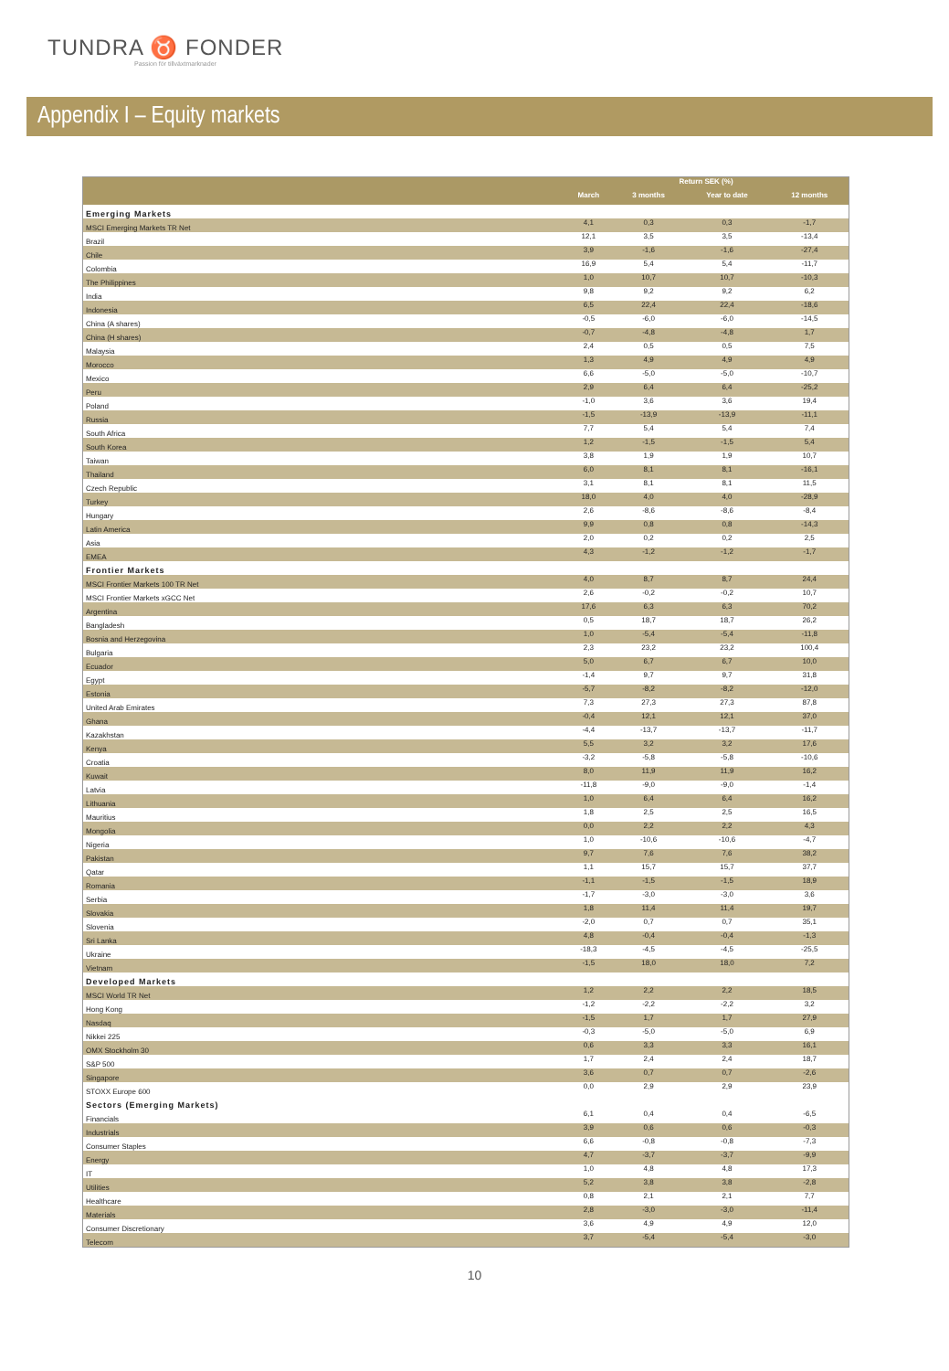TUNDRA ♉ FONDER
Passion för tillväxtmarknader
Appendix I – Equity markets
| | Return SEK (%) | | | |
| --- | --- | --- | --- | --- |
| | March | 3 months | Year to date | 12 months |
| Emerging Markets | | | | |
| MSCI Emerging Markets TR Net | 4,1 | 0,3 | 0,3 | -1,7 |
| Brazil | 12,1 | 3,5 | 3,5 | -13,4 |
| Chile | 3,9 | -1,6 | -1,6 | -27,4 |
| Colombia | 16,9 | 5,4 | 5,4 | -11,7 |
| The Philippines | 1,0 | 10,7 | 10,7 | -10,3 |
| India | 9,8 | 9,2 | 9,2 | 6,2 |
| Indonesia | 6,5 | 22,4 | 22,4 | -18,6 |
| China (A shares) | -0,5 | -6,0 | -6,0 | -14,5 |
| China (H shares) | -0,7 | -4,8 | -4,8 | 1,7 |
| Malaysia | 2,4 | 0,5 | 0,5 | 7,5 |
| Morocco | 1,3 | 4,9 | 4,9 | 4,9 |
| Mexico | 6,6 | -5,0 | -5,0 | -10,7 |
| Peru | 2,9 | 6,4 | 6,4 | -25,2 |
| Poland | -1,0 | 3,6 | 3,6 | 19,4 |
| Russia | -1,5 | -13,9 | -13,9 | -11,1 |
| South Africa | 7,7 | 5,4 | 5,4 | 7,4 |
| South Korea | 1,2 | -1,5 | -1,5 | 5,4 |
| Taiwan | 3,8 | 1,9 | 1,9 | 10,7 |
| Thailand | 6,0 | 8,1 | 8,1 | -16,1 |
| Czech Republic | 3,1 | 8,1 | 8,1 | 11,5 |
| Turkey | 18,0 | 4,0 | 4,0 | -28,9 |
| Hungary | 2,6 | -8,6 | -8,6 | -8,4 |
| Latin America | 9,9 | 0,8 | 0,8 | -14,3 |
| Asia | 2,0 | 0,2 | 0,2 | 2,5 |
| EMEA | 4,3 | -1,2 | -1,2 | -1,7 |
| Frontier Markets | | | | |
| MSCI Frontier Markets 100 TR Net | 4,0 | 8,7 | 8,7 | 24,4 |
| MSCI Frontier Markets xGCC Net | 2,6 | -0,2 | -0,2 | 10,7 |
| Argentina | 17,6 | 6,3 | 6,3 | 70,2 |
| Bangladesh | 0,5 | 18,7 | 18,7 | 26,2 |
| Bosnia and Herzegovina | 1,0 | -5,4 | -5,4 | -11,8 |
| Bulgaria | 2,3 | 23,2 | 23,2 | 100,4 |
| Ecuador | 5,0 | 6,7 | 6,7 | 10,0 |
| Egypt | -1,4 | 9,7 | 9,7 | 31,8 |
| Estonia | -5,7 | -8,2 | -8,2 | -12,0 |
| United Arab Emirates | 7,3 | 27,3 | 27,3 | 87,8 |
| Ghana | -0,4 | 12,1 | 12,1 | 37,0 |
| Kazakhstan | -4,4 | -13,7 | -13,7 | -11,7 |
| Kenya | 5,5 | 3,2 | 3,2 | 17,6 |
| Croatia | -3,2 | -5,8 | -5,8 | -10,6 |
| Kuwait | 8,0 | 11,9 | 11,9 | 16,2 |
| Latvia | -11,8 | -9,0 | -9,0 | -1,4 |
| Lithuania | 1,0 | 6,4 | 6,4 | 16,2 |
| Mauritius | 1,8 | 2,5 | 2,5 | 16,5 |
| Mongolia | 0,0 | 2,2 | 2,2 | 4,3 |
| Nigeria | 1,0 | -10,6 | -10,6 | -4,7 |
| Pakistan | 9,7 | 7,6 | 7,6 | 38,2 |
| Qatar | 1,1 | 15,7 | 15,7 | 37,7 |
| Romania | -1,1 | -1,5 | -1,5 | 18,9 |
| Serbia | -1,7 | -3,0 | -3,0 | 3,6 |
| Slovakia | 1,8 | 11,4 | 11,4 | 19,7 |
| Slovenia | -2,0 | 0,7 | 0,7 | 35,1 |
| Sri Lanka | 4,8 | -0,4 | -0,4 | -1,3 |
| Ukraine | -18,3 | -4,5 | -4,5 | -25,5 |
| Vietnam | -1,5 | 18,0 | 18,0 | 7,2 |
| Developed Markets | | | | |
| MSCI World TR Net | 1,2 | 2,2 | 2,2 | 18,5 |
| Hong Kong | -1,2 | -2,2 | -2,2 | 3,2 |
| Nasdaq | -1,5 | 1,7 | 1,7 | 27,9 |
| Nikkei 225 | -0,3 | -5,0 | -5,0 | 6,9 |
| OMX Stockholm 30 | 0,6 | 3,3 | 3,3 | 16,1 |
| S&P 500 | 1,7 | 2,4 | 2,4 | 18,7 |
| Singapore | 3,6 | 0,7 | 0,7 | -2,6 |
| STOXX Europe 600 | 0,0 | 2,9 | 2,9 | 23,9 |
| Sectors (Emerging Markets) | | | | |
| Financials | 6,1 | 0,4 | 0,4 | -6,5 |
| Industrials | 3,9 | 0,6 | 0,6 | -0,3 |
| Consumer Staples | 6,6 | -0,8 | -0,8 | -7,3 |
| Energy | 4,7 | -3,7 | -3,7 | -9,9 |
| IT | 1,0 | 4,8 | 4,8 | 17,3 |
| Utilities | 5,2 | 3,8 | 3,8 | -2,8 |
| Healthcare | 0,8 | 2,1 | 2,1 | 7,7 |
| Materials | 2,8 | -3,0 | -3,0 | -11,4 |
| Consumer Discretionary | 3,6 | 4,9 | 4,9 | 12,0 |
| Telecom | 3,7 | -5,4 | -5,4 | -3,0 |
10